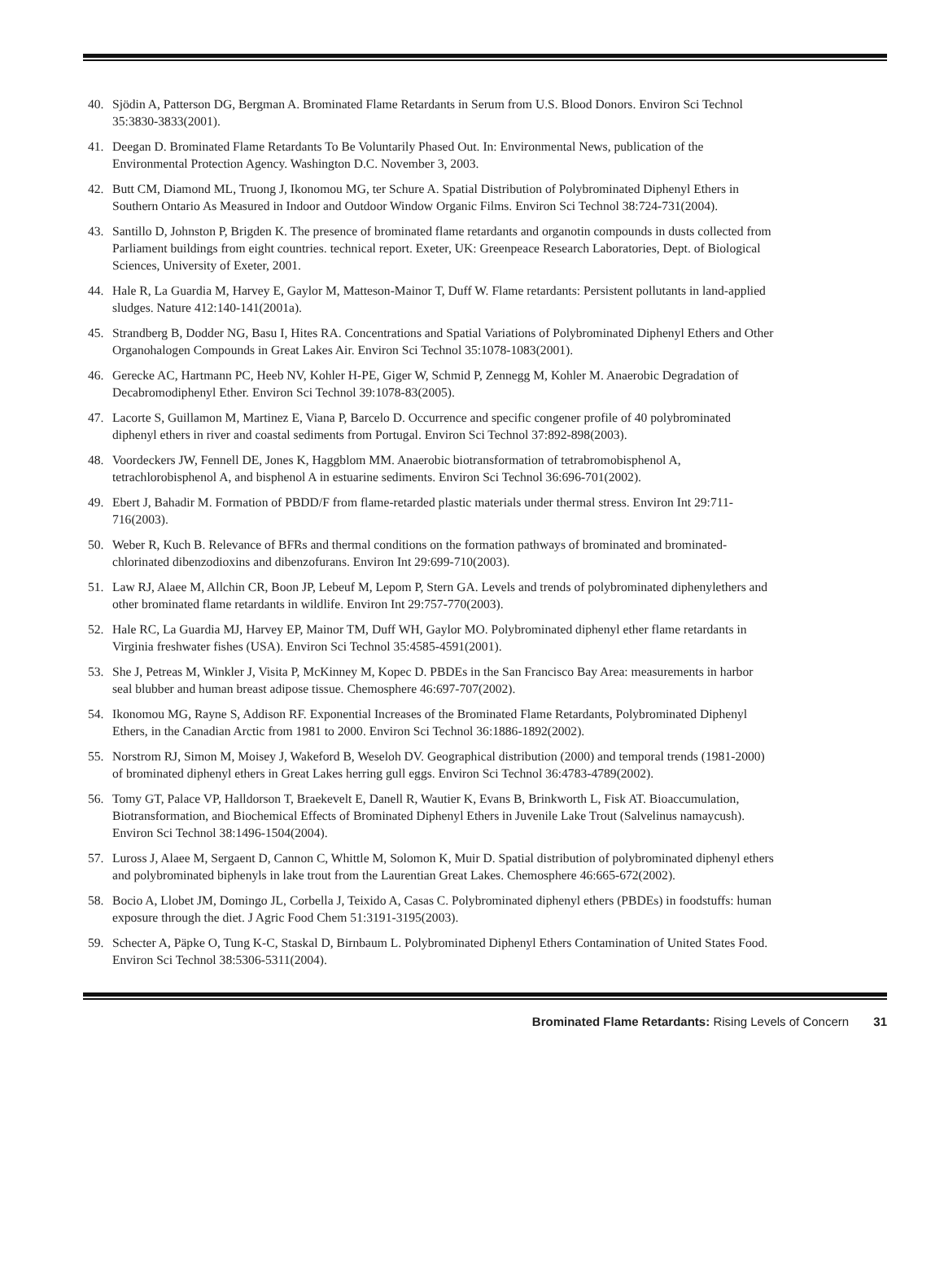40. Sjödin A, Patterson DG, Bergman A. Brominated Flame Retardants in Serum from U.S. Blood Donors. Environ Sci Technol 35:3830-3833(2001).
41. Deegan D. Brominated Flame Retardants To Be Voluntarily Phased Out. In: Environmental News, publication of the Environmental Protection Agency. Washington D.C. November 3, 2003.
42. Butt CM, Diamond ML, Truong J, Ikonomou MG, ter Schure A. Spatial Distribution of Polybrominated Diphenyl Ethers in Southern Ontario As Measured in Indoor and Outdoor Window Organic Films. Environ Sci Technol 38:724-731(2004).
43. Santillo D, Johnston P, Brigden K. The presence of brominated flame retardants and organotin compounds in dusts collected from Parliament buildings from eight countries. technical report. Exeter, UK: Greenpeace Research Laboratories, Dept. of Biological Sciences, University of Exeter, 2001.
44. Hale R, La Guardia M, Harvey E, Gaylor M, Matteson-Mainor T, Duff W. Flame retardants: Persistent pollutants in land-applied sludges. Nature 412:140-141(2001a).
45. Strandberg B, Dodder NG, Basu I, Hites RA. Concentrations and Spatial Variations of Polybrominated Diphenyl Ethers and Other Organohalogen Compounds in Great Lakes Air. Environ Sci Technol 35:1078-1083(2001).
46. Gerecke AC, Hartmann PC, Heeb NV, Kohler H-PE, Giger W, Schmid P, Zennegg M, Kohler M. Anaerobic Degradation of Decabromodiphenyl Ether. Environ Sci Technol 39:1078-83(2005).
47. Lacorte S, Guillamon M, Martinez E, Viana P, Barcelo D. Occurrence and specific congener profile of 40 polybrominated diphenyl ethers in river and coastal sediments from Portugal. Environ Sci Technol 37:892-898(2003).
48. Voordeckers JW, Fennell DE, Jones K, Haggblom MM. Anaerobic biotransformation of tetrabromobisphenol A, tetrachlorobisphenol A, and bisphenol A in estuarine sediments. Environ Sci Technol 36:696-701(2002).
49. Ebert J, Bahadir M. Formation of PBDD/F from flame-retarded plastic materials under thermal stress. Environ Int 29:711-716(2003).
50. Weber R, Kuch B. Relevance of BFRs and thermal conditions on the formation pathways of brominated and brominated-chlorinated dibenzodioxins and dibenzofurans. Environ Int 29:699-710(2003).
51. Law RJ, Alaee M, Allchin CR, Boon JP, Lebeuf M, Lepom P, Stern GA. Levels and trends of polybrominated diphenylethers and other brominated flame retardants in wildlife. Environ Int 29:757-770(2003).
52. Hale RC, La Guardia MJ, Harvey EP, Mainor TM, Duff WH, Gaylor MO. Polybrominated diphenyl ether flame retardants in Virginia freshwater fishes (USA). Environ Sci Technol 35:4585-4591(2001).
53. She J, Petreas M, Winkler J, Visita P, McKinney M, Kopec D. PBDEs in the San Francisco Bay Area: measurements in harbor seal blubber and human breast adipose tissue. Chemosphere 46:697-707(2002).
54. Ikonomou MG, Rayne S, Addison RF. Exponential Increases of the Brominated Flame Retardants, Polybrominated Diphenyl Ethers, in the Canadian Arctic from 1981 to 2000. Environ Sci Technol 36:1886-1892(2002).
55. Norstrom RJ, Simon M, Moisey J, Wakeford B, Weseloh DV. Geographical distribution (2000) and temporal trends (1981-2000) of brominated diphenyl ethers in Great Lakes herring gull eggs. Environ Sci Technol 36:4783-4789(2002).
56. Tomy GT, Palace VP, Halldorson T, Braekevelt E, Danell R, Wautier K, Evans B, Brinkworth L, Fisk AT. Bioaccumulation, Biotransformation, and Biochemical Effects of Brominated Diphenyl Ethers in Juvenile Lake Trout (Salvelinus namaycush). Environ Sci Technol 38:1496-1504(2004).
57. Luross J, Alaee M, Sergaent D, Cannon C, Whittle M, Solomon K, Muir D. Spatial distribution of polybrominated diphenyl ethers and polybrominated biphenyls in lake trout from the Laurentian Great Lakes. Chemosphere 46:665-672(2002).
58. Bocio A, Llobet JM, Domingo JL, Corbella J, Teixido A, Casas C. Polybrominated diphenyl ethers (PBDEs) in foodstuffs: human exposure through the diet. J Agric Food Chem 51:3191-3195(2003).
59. Schecter A, Päpke O, Tung K-C, Staskal D, Birnbaum L. Polybrominated Diphenyl Ethers Contamination of United States Food. Environ Sci Technol 38:5306-5311(2004).
Brominated Flame Retardants: Rising Levels of Concern 31